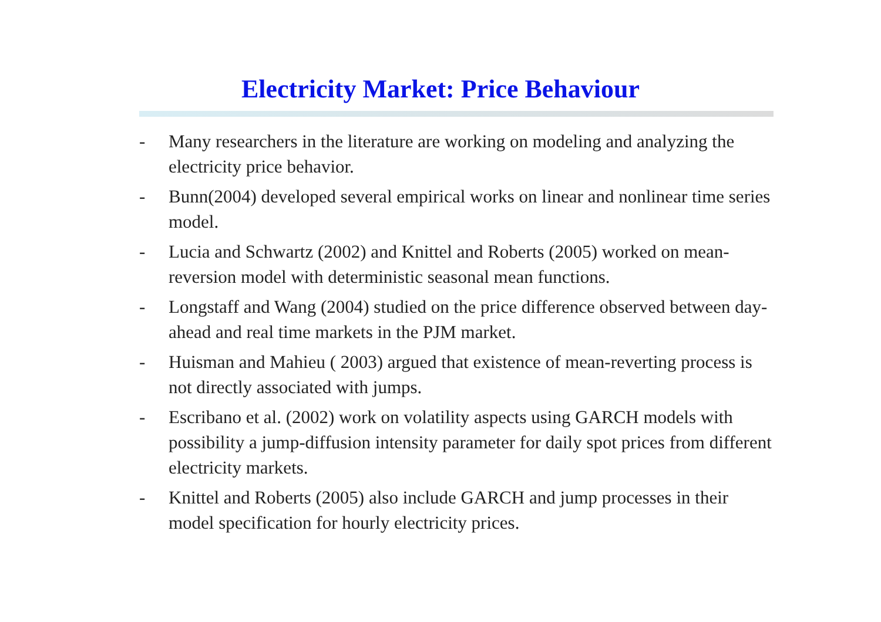Electricity Market: Price Behaviour
- Many researchers in the literature are working on modeling and analyzing the electricity price behavior.
- Bunn(2004) developed several empirical works on linear and nonlinear time series model.
- Lucia and Schwartz (2002) and Knittel and Roberts (2005) worked on mean-reversion model with deterministic seasonal mean functions.
- Longstaff and Wang (2004) studied on the price difference observed between day-ahead and real time markets in the PJM market.
- Huisman and Mahieu ( 2003) argued that existence of mean-reverting process is not directly associated with jumps.
- Escribano et al. (2002) work on volatility aspects using GARCH models with possibility a jump-diffusion intensity parameter for daily spot prices from different electricity markets.
- Knittel and Roberts (2005) also include GARCH and jump processes in their model specification for hourly electricity prices.